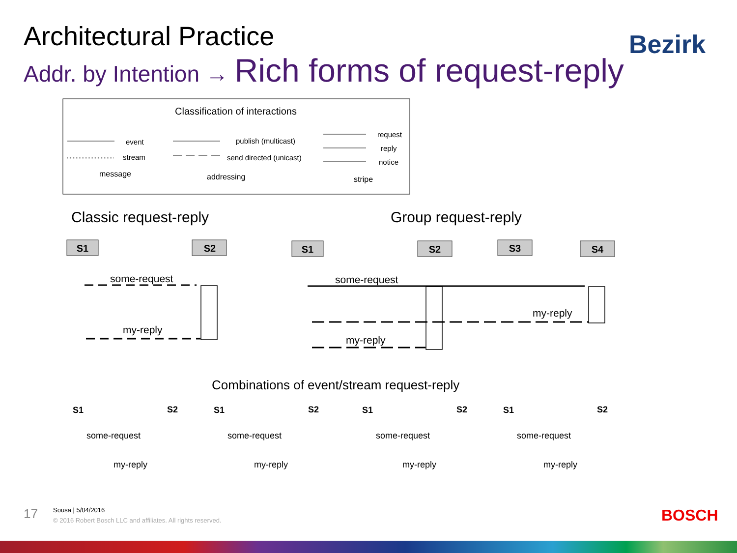Architectural Practice
Addr. by Intention → Rich forms of request-reply
Bezirk
Classification of interactions
event
stream
message
publish (multicast)
send directed (unicast)
addressing
request
reply
notice
stripe
Classic request-reply
Group request-reply
S1
S2
S1
S2
S3
S4
some-request
my-reply
some-request
my-reply
my-reply
Combinations of event/stream request-reply
S1
S2
some-request
my-reply
S1
S2
some-request
my-reply
S1
S2
some-request
my-reply
S1
S2
some-request
my-reply
17
Sousa | 5/04/2016
© 2016 Robert Bosch LLC and affiliates. All rights reserved.
BOSCH